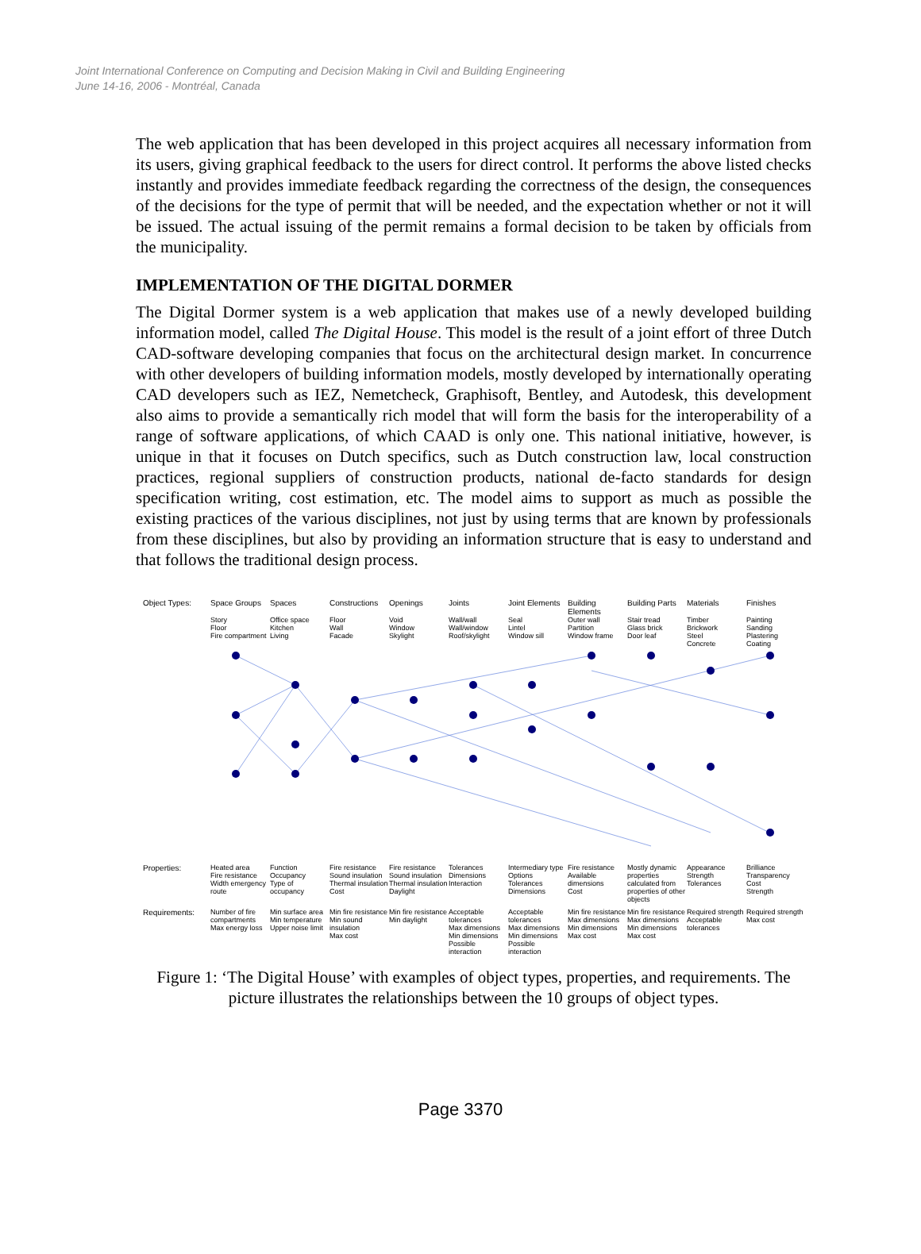Joint International Conference on Computing and Decision Making in Civil and Building Engineering
June 14-16, 2006 - Montréal, Canada
The web application that has been developed in this project acquires all necessary information from its users, giving graphical feedback to the users for direct control. It performs the above listed checks instantly and provides immediate feedback regarding the correctness of the design, the consequences of the decisions for the type of permit that will be needed, and the expectation whether or not it will be issued. The actual issuing of the permit remains a formal decision to be taken by officials from the municipality.
IMPLEMENTATION OF THE DIGITAL DORMER
The Digital Dormer system is a web application that makes use of a newly developed building information model, called The Digital House. This model is the result of a joint effort of three Dutch CAD-software developing companies that focus on the architectural design market. In concurrence with other developers of building information models, mostly developed by internationally operating CAD developers such as IEZ, Nemetcheck, Graphisoft, Bentley, and Autodesk, this development also aims to provide a semantically rich model that will form the basis for the interoperability of a range of software applications, of which CAAD is only one. This national initiative, however, is unique in that it focuses on Dutch specifics, such as Dutch construction law, local construction practices, regional suppliers of construction products, national de-facto standards for design specification writing, cost estimation, etc. The model aims to support as much as possible the existing practices of the various disciplines, not just by using terms that are known by professionals from these disciplines, but also by providing an information structure that is easy to understand and that follows the traditional design process.
Object Types:
Space Groups
Spaces
Constructions
Openings
Joints
Joint Elements
Building Elements
Building Parts
Materials
Finishes
Story
Floor
Fire compartment
Office space
Kitchen
Living
Floor
Wall
Facade
Void
Window
Skylight
Wall/wall
Wall/window
Roof/skylight
Seal
Lintel
Window sill
Outer wall
Partition
Window frame
Stair tread
Glass brick
Door leaf
Timber
Brickwork
Steel
Concrete
Painting
Sanding
Plastering
Coating
Properties:
Heated area
Fire resistance
Width emergency route
Function
Occupancy
Type of occupancy
Fire resistance
Sound insulation
Thermal insulation
Cost
Fire resistance
Sound insulation
Thermal insulation
Daylight
Tolerances
Dimensions
Interaction
Intermediary type
Options
Tolerances
Dimensions
Fire resistance
Available dimensions
Cost
Mostly dynamic properties calculated from properties of other objects
Appearance
Strength
Tolerances
Brilliance
Transparency
Cost
Strength
Requirements:
Number of fire compartments
Max energy loss
Min surface area
Min temperature
Upper noise limit
Min fire resistance
Min sound insulation
Max cost
Min fire resistance
Min daylight
Acceptable tolerances
Max dimensions
Min dimensions
Possible interaction
Acceptable tolerances
Max dimensions
Min dimensions
Possible interaction
Min fire resistance
Max dimensions
Min dimensions
Max cost
Min fire resistance
Max dimensions
Min dimensions
Max cost
Required strength
Acceptable tolerances
Required strength
Max cost
Figure 1: ‘The Digital House’ with examples of object types, properties, and requirements. The picture illustrates the relationships between the 10 groups of object types.
Page 3370